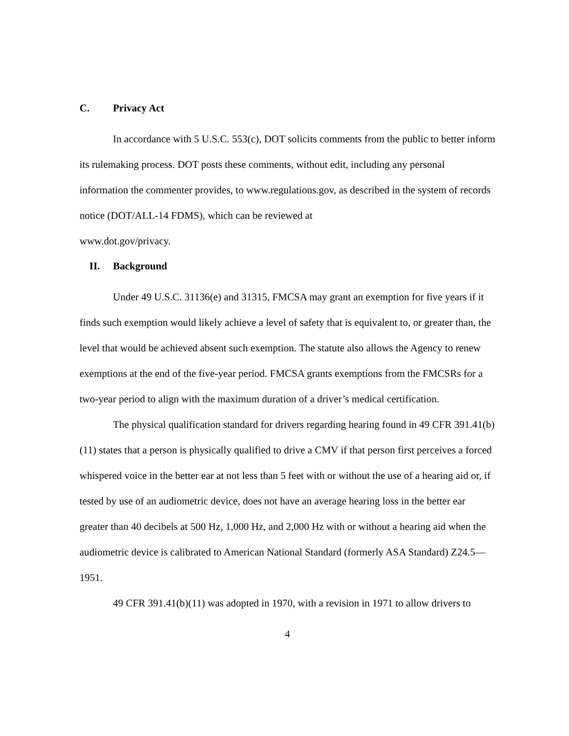C. Privacy Act
In accordance with 5 U.S.C. 553(c), DOT solicits comments from the public to better inform its rulemaking process. DOT posts these comments, without edit, including any personal information the commenter provides, to www.regulations.gov, as described in the system of records notice (DOT/ALL-14 FDMS), which can be reviewed at
www.dot.gov/privacy.
II. Background
Under 49 U.S.C. 31136(e) and 31315, FMCSA may grant an exemption for five years if it finds such exemption would likely achieve a level of safety that is equivalent to, or greater than, the level that would be achieved absent such exemption. The statute also allows the Agency to renew exemptions at the end of the five-year period. FMCSA grants exemptions from the FMCSRs for a two-year period to align with the maximum duration of a driver’s medical certification.
The physical qualification standard for drivers regarding hearing found in 49 CFR 391.41(b)(11) states that a person is physically qualified to drive a CMV if that person first perceives a forced whispered voice in the better ear at not less than 5 feet with or without the use of a hearing aid or, if tested by use of an audiometric device, does not have an average hearing loss in the better ear greater than 40 decibels at 500 Hz, 1,000 Hz, and 2,000 Hz with or without a hearing aid when the audiometric device is calibrated to American National Standard (formerly ASA Standard) Z24.5—1951.
49 CFR 391.41(b)(11) was adopted in 1970, with a revision in 1971 to allow drivers to
4